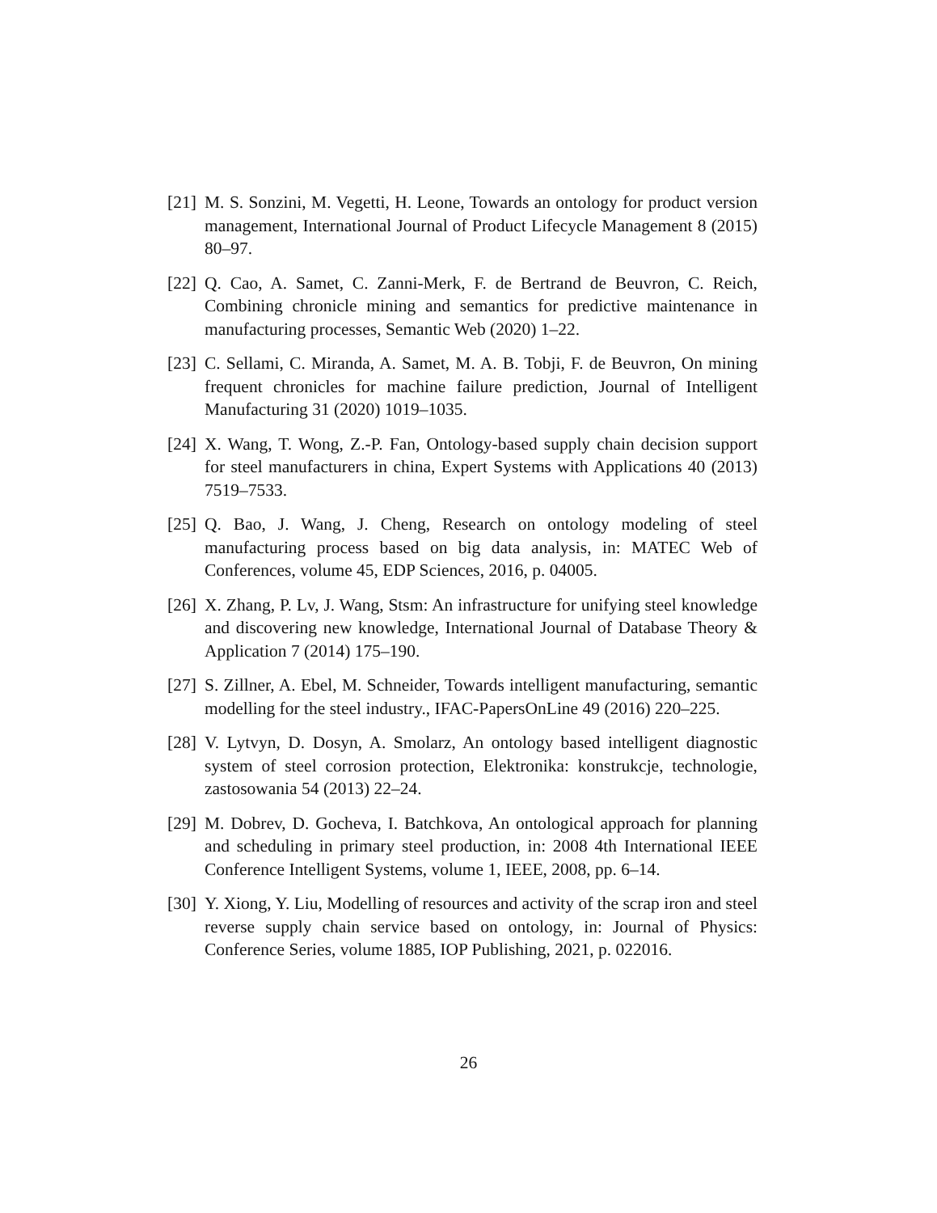[21] M. S. Sonzini, M. Vegetti, H. Leone, Towards an ontology for product version management, International Journal of Product Lifecycle Management 8 (2015) 80–97.
[22] Q. Cao, A. Samet, C. Zanni-Merk, F. de Bertrand de Beuvron, C. Reich, Combining chronicle mining and semantics for predictive maintenance in manufacturing processes, Semantic Web (2020) 1–22.
[23] C. Sellami, C. Miranda, A. Samet, M. A. B. Tobji, F. de Beuvron, On mining frequent chronicles for machine failure prediction, Journal of Intelligent Manufacturing 31 (2020) 1019–1035.
[24] X. Wang, T. Wong, Z.-P. Fan, Ontology-based supply chain decision support for steel manufacturers in china, Expert Systems with Applications 40 (2013) 7519–7533.
[25] Q. Bao, J. Wang, J. Cheng, Research on ontology modeling of steel manufacturing process based on big data analysis, in: MATEC Web of Conferences, volume 45, EDP Sciences, 2016, p. 04005.
[26] X. Zhang, P. Lv, J. Wang, Stsm: An infrastructure for unifying steel knowledge and discovering new knowledge, International Journal of Database Theory & Application 7 (2014) 175–190.
[27] S. Zillner, A. Ebel, M. Schneider, Towards intelligent manufacturing, semantic modelling for the steel industry., IFAC-PapersOnLine 49 (2016) 220–225.
[28] V. Lytvyn, D. Dosyn, A. Smolarz, An ontology based intelligent diagnostic system of steel corrosion protection, Elektronika: konstrukcje, technologie, zastosowania 54 (2013) 22–24.
[29] M. Dobrev, D. Gocheva, I. Batchkova, An ontological approach for planning and scheduling in primary steel production, in: 2008 4th International IEEE Conference Intelligent Systems, volume 1, IEEE, 2008, pp. 6–14.
[30] Y. Xiong, Y. Liu, Modelling of resources and activity of the scrap iron and steel reverse supply chain service based on ontology, in: Journal of Physics: Conference Series, volume 1885, IOP Publishing, 2021, p. 022016.
26